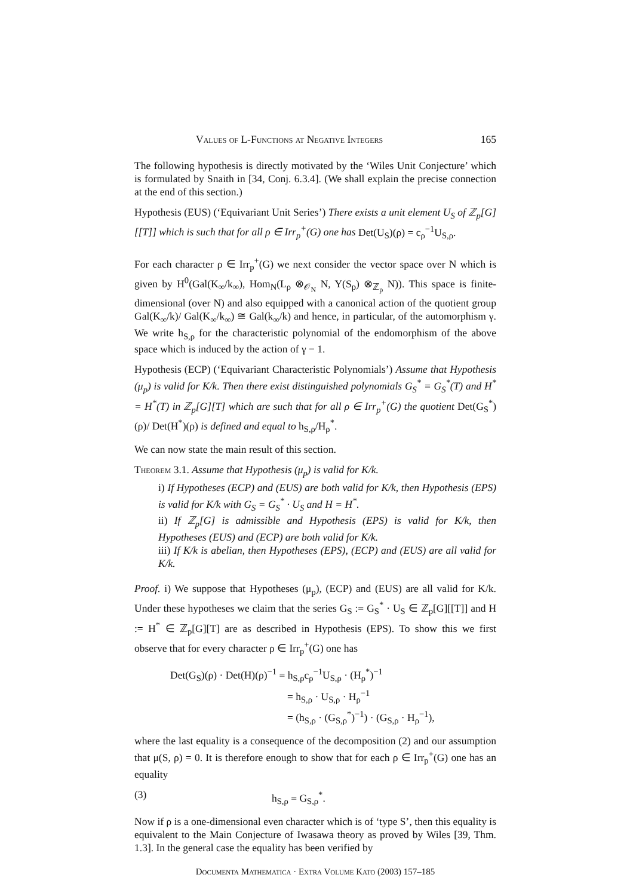Values of L-Functions at Negative Integers 165
The following hypothesis is directly motivated by the ‘Wiles Unit Conjecture’ which is formulated by Snaith in [34, Conj. 6.3.4]. (We shall explain the precise connection at the end of this section.)
Hypothesis (EUS) (‘Equivariant Unit Series’) There exists a unit element U<sub>S</sub> of ℤ<sub>p</sub>[G][[T]] which is such that for all ρ ∈ Irr<sub>p</sub><sup>+</sup>(G) one has Det(U<sub>S</sub>)(ρ) = c<sub>ρ</sub><sup>−1</sup>U<sub>S,ρ</sub>.
For each character ρ ∈ Irr<sub>p</sub><sup>+</sup>(G) we next consider the vector space over N which is given by H<sup>0</sup>(Gal(K<sub>∞</sub>/k<sub>∞</sub>), Hom<sub>N</sub>(L<sub>ρ</sub> ⊗<sub>𝒪<sub>N</sub></sub> N, Y(S<sub>p</sub>) ⊗<sub>ℤ<sub>p</sub></sub> N)). This space is finite-dimensional (over N) and also equipped with a canonical action of the quotient group Gal(K<sub>∞</sub>/k)/ Gal(K<sub>∞</sub>/k<sub>∞</sub>) ≅ Gal(k<sub>∞</sub>/k) and hence, in particular, of the automorphism γ. We write h<sub>S,ρ</sub> for the characteristic polynomial of the endomorphism of the above space which is induced by the action of γ − 1.
Hypothesis (ECP) (‘Equivariant Characteristic Polynomials’) Assume that Hypothesis (μ<sub>p</sub>) is valid for K/k. Then there exist distinguished polynomials G<sub>S</sub><sup>*</sup> = G<sub>S</sub><sup>*</sup>(T) and H<sup>*</sup> = H<sup>*</sup>(T) in ℤ<sub>p</sub>[G][T] which are such that for all ρ ∈ Irr<sub>p</sub><sup>+</sup>(G) the quotient Det(G<sub>S</sub><sup>*</sup>)(ρ)/ Det(H<sup>*</sup>)(ρ) is defined and equal to h<sub>S,ρ</sub>/H<sub>ρ</sub><sup>*</sup>.
We can now state the main result of this section.
Theorem 3.1. Assume that Hypothesis (μ<sub>p</sub>) is valid for K/k.
i) If Hypotheses (ECP) and (EUS) are both valid for K/k, then Hypothesis (EPS) is valid for K/k with G<sub>S</sub> = G<sub>S</sub><sup>*</sup> · U<sub>S</sub> and H = H<sup>*</sup>.
ii) If ℤ<sub>p</sub>[G] is admissible and Hypothesis (EPS) is valid for K/k, then Hypotheses (EUS) and (ECP) are both valid for K/k.
iii) If K/k is abelian, then Hypotheses (EPS), (ECP) and (EUS) are all valid for K/k.
Proof. i) We suppose that Hypotheses (μ<sub>p</sub>), (ECP) and (EUS) are all valid for K/k. Under these hypotheses we claim that the series G<sub>S</sub> := G<sub>S</sub><sup>*</sup> · U<sub>S</sub> ∈ ℤ<sub>p</sub>[G][[T]] and H := H<sup>*</sup> ∈ ℤ<sub>p</sub>[G][T] are as described in Hypothesis (EPS). To show this we first observe that for every character ρ ∈ Irr<sub>p</sub><sup>+</sup>(G) one has
Det(G<sub>S</sub>)(ρ) · Det(H)(ρ)<sup>−1</sup> = h<sub>S,ρ</sub>c<sub>ρ</sub><sup>−1</sup>U<sub>S,ρ</sub> · (H<sub>ρ</sub><sup>*</sup>)<sup>−1</sup>
= h<sub>S,ρ</sub> · U<sub>S,ρ</sub> · H<sub>ρ</sub><sup>−1</sup>
= (h<sub>S,ρ</sub> · (G<sub>S,ρ</sub><sup>*</sup>)<sup>−1</sup>) · (G<sub>S,ρ</sub> · H<sub>ρ</sub><sup>−1</sup>),
where the last equality is a consequence of the decomposition (2) and our assumption that μ(S, ρ) = 0. It is therefore enough to show that for each ρ ∈ Irr<sub>p</sub><sup>+</sup>(G) one has an equality
(3) h<sub>S,ρ</sub> = G<sub>S,ρ</sub><sup>*</sup>.
Now if ρ is a one-dimensional even character which is of ‘type S’, then this equality is equivalent to the Main Conjecture of Iwasawa theory as proved by Wiles [39, Thm. 1.3]. In the general case the equality has been verified by
Documenta Mathematica · Extra Volume Kato (2003) 157–185